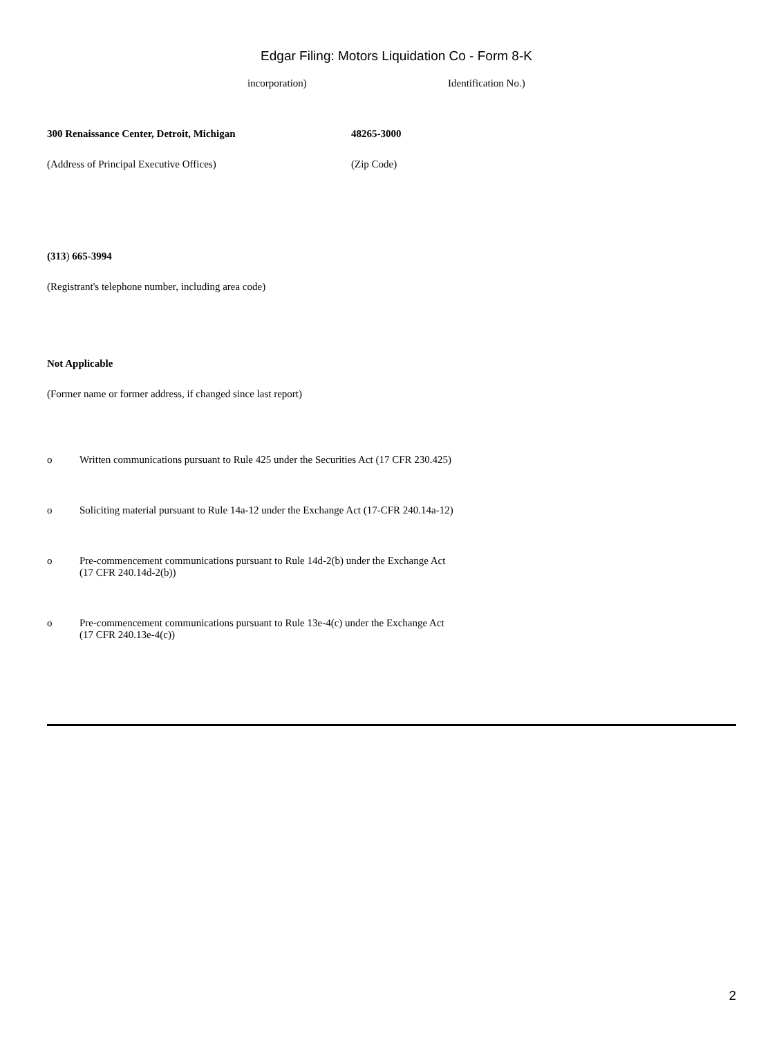Edgar Filing: Motors Liquidation Co - Form 8-K
incorporation) Identification No.)
300 Renaissance Center, Detroit, Michigan 48265-3000
(Address of Principal Executive Offices) (Zip Code)
(313) 665-3994
(Registrant's telephone number, including area code)
Not Applicable
(Former name or former address, if changed since last report)
o Written communications pursuant to Rule 425 under the Securities Act (17 CFR 230.425)
o Soliciting material pursuant to Rule 14a-12 under the Exchange Act (17-CFR 240.14a-12)
o Pre-commencement communications pursuant to Rule 14d-2(b) under the Exchange Act
(17 CFR 240.14d-2(b))
o Pre-commencement communications pursuant to Rule 13e-4(c) under the Exchange Act
(17 CFR 240.13e-4(c))
2